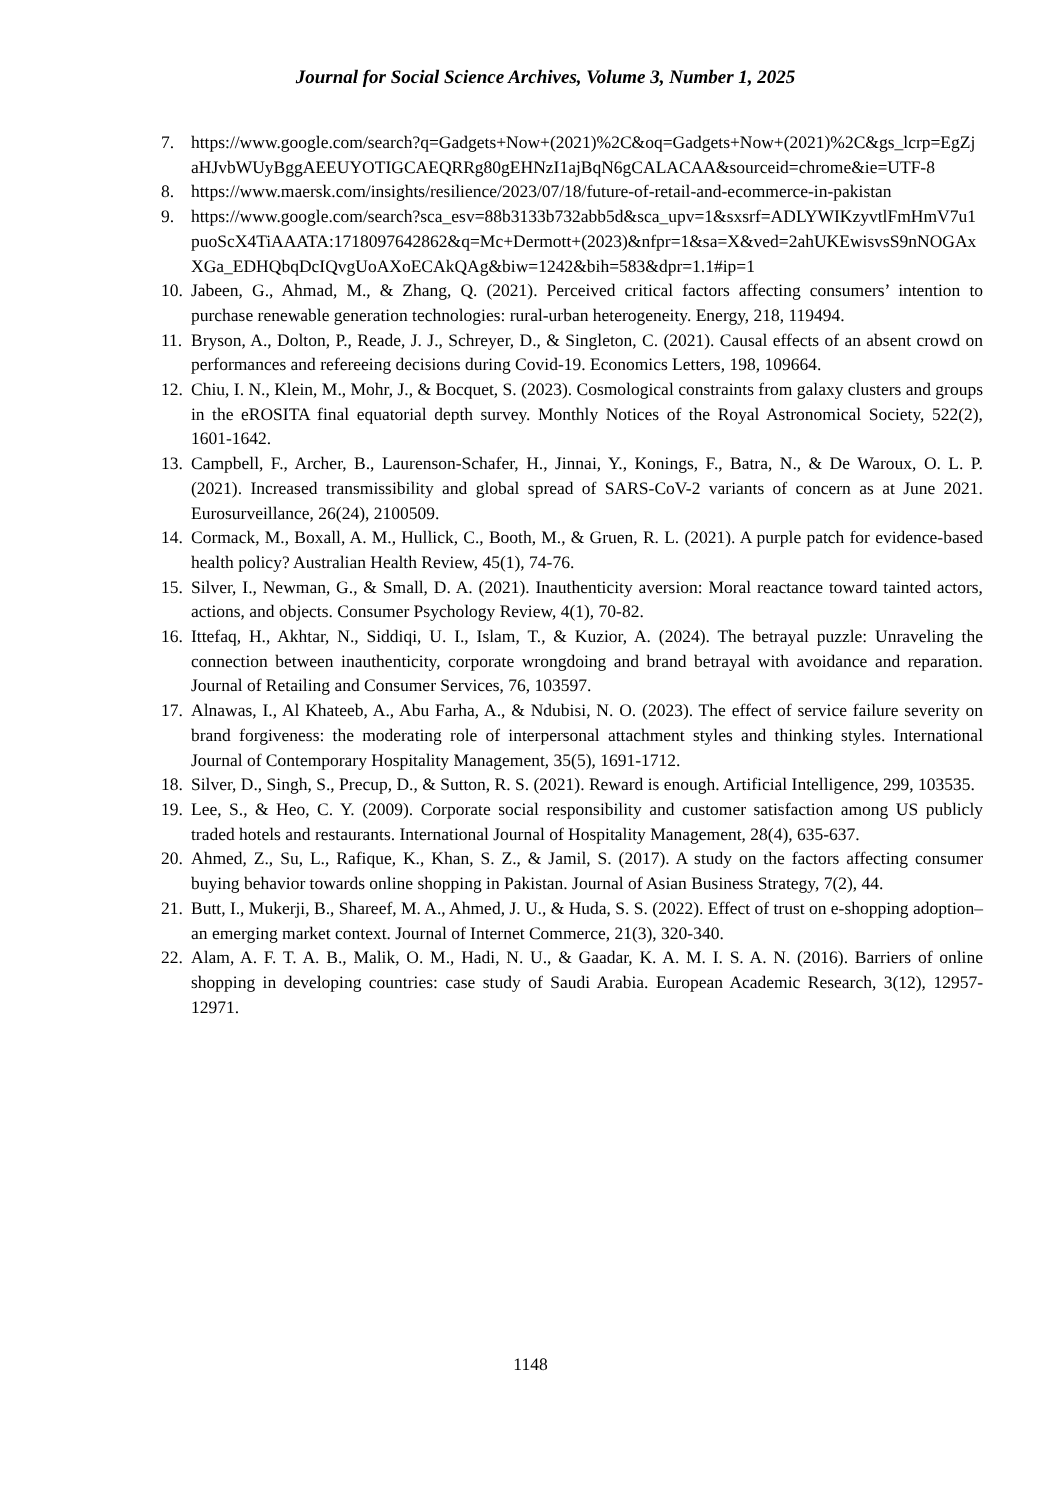Journal for Social Science Archives, Volume 3, Number 1, 2025
7. https://www.google.com/search?q=Gadgets+Now+(2021)%2C&oq=Gadgets+Now+(2021)%2C&gs_lcrp=EgZjaHJvbWUyBggAEEUYOTIGCAEQRRg80gEHNzI1ajBqN6gCALACAA&sourceid=chrome&ie=UTF-8
8. https://www.maersk.com/insights/resilience/2023/07/18/future-of-retail-and-ecommerce-in-pakistan
9. https://www.google.com/search?sca_esv=88b3133b732abb5d&sca_upv=1&sxsrf=ADLYWIKzyvtlFmHmV7u1puoScX4TiAAATA:1718097642862&q=Mc+Dermott+(2023)&nfpr=1&sa=X&ved=2ahUKEwisvsS9nNOGAxXGa_EDHQbqDcIQvgUoAXoECAkQAg&biw=1242&bih=583&dpr=1.1#ip=1
10. Jabeen, G., Ahmad, M., & Zhang, Q. (2021). Perceived critical factors affecting consumers’ intention to purchase renewable generation technologies: rural-urban heterogeneity. Energy, 218, 119494.
11. Bryson, A., Dolton, P., Reade, J. J., Schreyer, D., & Singleton, C. (2021). Causal effects of an absent crowd on performances and refereeing decisions during Covid-19. Economics Letters, 198, 109664.
12. Chiu, I. N., Klein, M., Mohr, J., & Bocquet, S. (2023). Cosmological constraints from galaxy clusters and groups in the eROSITA final equatorial depth survey. Monthly Notices of the Royal Astronomical Society, 522(2), 1601-1642.
13. Campbell, F., Archer, B., Laurenson-Schafer, H., Jinnai, Y., Konings, F., Batra, N., & De Waroux, O. L. P. (2021). Increased transmissibility and global spread of SARS-CoV-2 variants of concern as at June 2021. Eurosurveillance, 26(24), 2100509.
14. Cormack, M., Boxall, A. M., Hullick, C., Booth, M., & Gruen, R. L. (2021). A purple patch for evidence-based health policy? Australian Health Review, 45(1), 74-76.
15. Silver, I., Newman, G., & Small, D. A. (2021). Inauthenticity aversion: Moral reactance toward tainted actors, actions, and objects. Consumer Psychology Review, 4(1), 70-82.
16. Ittefaq, H., Akhtar, N., Siddiqi, U. I., Islam, T., & Kuzior, A. (2024). The betrayal puzzle: Unraveling the connection between inauthenticity, corporate wrongdoing and brand betrayal with avoidance and reparation. Journal of Retailing and Consumer Services, 76, 103597.
17. Alnawas, I., Al Khateeb, A., Abu Farha, A., & Ndubisi, N. O. (2023). The effect of service failure severity on brand forgiveness: the moderating role of interpersonal attachment styles and thinking styles. International Journal of Contemporary Hospitality Management, 35(5), 1691-1712.
18. Silver, D., Singh, S., Precup, D., & Sutton, R. S. (2021). Reward is enough. Artificial Intelligence, 299, 103535.
19. Lee, S., & Heo, C. Y. (2009). Corporate social responsibility and customer satisfaction among US publicly traded hotels and restaurants. International Journal of Hospitality Management, 28(4), 635-637.
20. Ahmed, Z., Su, L., Rafique, K., Khan, S. Z., & Jamil, S. (2017). A study on the factors affecting consumer buying behavior towards online shopping in Pakistan. Journal of Asian Business Strategy, 7(2), 44.
21. Butt, I., Mukerji, B., Shareef, M. A., Ahmed, J. U., & Huda, S. S. (2022). Effect of trust on e-shopping adoption–an emerging market context. Journal of Internet Commerce, 21(3), 320-340.
22. Alam, A. F. T. A. B., Malik, O. M., Hadi, N. U., & Gaadar, K. A. M. I. S. A. N. (2016). Barriers of online shopping in developing countries: case study of Saudi Arabia. European Academic Research, 3(12), 12957-12971.
1148